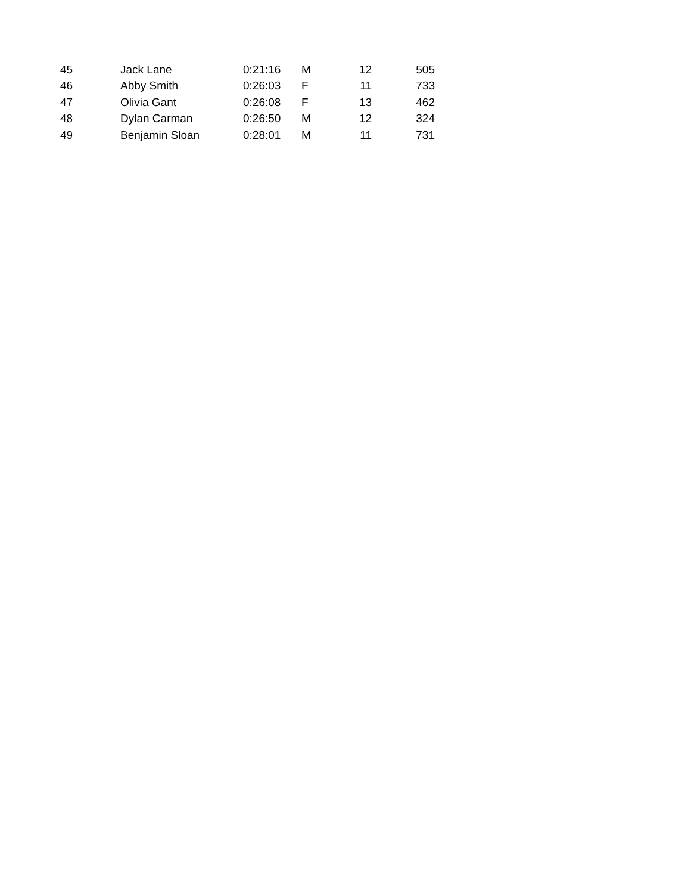| 45 | Jack Lane | 0:21:16 | M | 12 | 505 |
| 46 | Abby Smith | 0:26:03 | F | 11 | 733 |
| 47 | Olivia Gant | 0:26:08 | F | 13 | 462 |
| 48 | Dylan Carman | 0:26:50 | M | 12 | 324 |
| 49 | Benjamin Sloan | 0:28:01 | M | 11 | 731 |